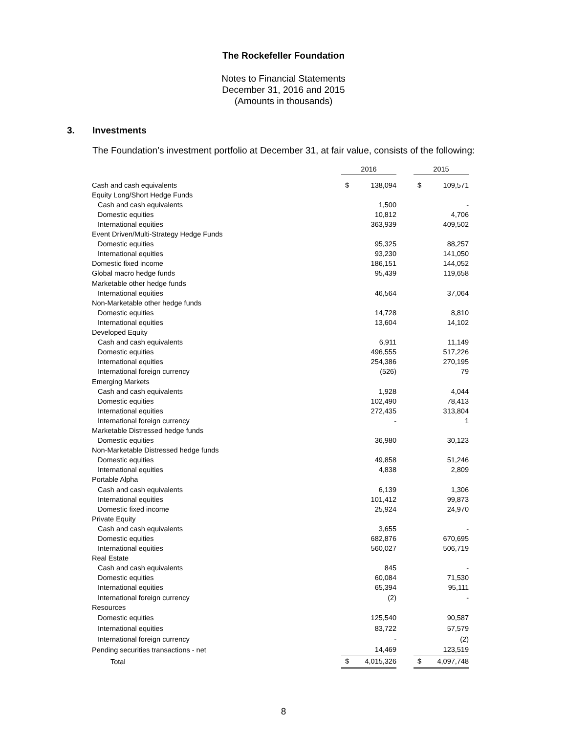The Rockefeller Foundation
Notes to Financial Statements
December 31, 2016 and 2015
(Amounts in thousands)
3. Investments
The Foundation’s investment portfolio at December 31, at fair value, consists of the following:
| | 2016 | | | 2015 | |
| Cash and cash equivalents | $ | 138,094 | | $ | 109,571 |
| Equity Long/Short Hedge Funds | | | | | |
| Cash and cash equivalents | | 1,500 | | | - |
| Domestic equities | | 10,812 | | | 4,706 |
| International equities | | 363,939 | | | 409,502 |
| Event Driven/Multi-Strategy Hedge Funds | | | | | |
| Domestic equities | | 95,325 | | | 88,257 |
| International equities | | 93,230 | | | 141,050 |
| Domestic fixed income | | 186,151 | | | 144,052 |
| Global macro hedge funds | | 95,439 | | | 119,658 |
| Marketable other hedge funds | | | | | |
| International equities | | 46,564 | | | 37,064 |
| Non-Marketable other hedge funds | | | | | |
| Domestic equities | | 14,728 | | | 8,810 |
| International equities | | 13,604 | | | 14,102 |
| Developed Equity | | | | | |
| Cash and cash equivalents | | 6,911 | | | 11,149 |
| Domestic equities | | 496,555 | | | 517,226 |
| International equities | | 254,386 | | | 270,195 |
| International foreign currency | | (526) | | | 79 |
| Emerging Markets | | | | | |
| Cash and cash equivalents | | 1,928 | | | 4,044 |
| Domestic equities | | 102,490 | | | 78,413 |
| International equities | | 272,435 | | | 313,804 |
| International foreign currency | | - | | | 1 |
| Marketable Distressed hedge funds | | | | | |
| Domestic equities | | 36,980 | | | 30,123 |
| Non-Marketable Distressed hedge funds | | | | | |
| Domestic equities | | 49,858 | | | 51,246 |
| International equities | | 4,838 | | | 2,809 |
| Portable Alpha | | | | | |
| Cash and cash equivalents | | 6,139 | | | 1,306 |
| International equities | | 101,412 | | | 99,873 |
| Domestic fixed income | | 25,924 | | | 24,970 |
| Private Equity | | | | | |
| Cash and cash equivalents | | 3,655 | | | - |
| Domestic equities | | 682,876 | | | 670,695 |
| International equities | | 560,027 | | | 506,719 |
| Real Estate | | | | | |
| Cash and cash equivalents | | 845 | | | - |
| Domestic equities | | 60,084 | | | 71,530 |
| International equities | | 65,394 | | | 95,111 |
| International foreign currency | | (2) | | | - |
| Resources | | | | | |
| Domestic equities | | 125,540 | | | 90,587 |
| International equities | | 83,722 | | | 57,579 |
| International foreign currency | | - | | | (2) |
| Pending securities transactions - net | | 14,469 | | | 123,519 |
| Total | $ | 4,015,326 | | $ | 4,097,748 |
8